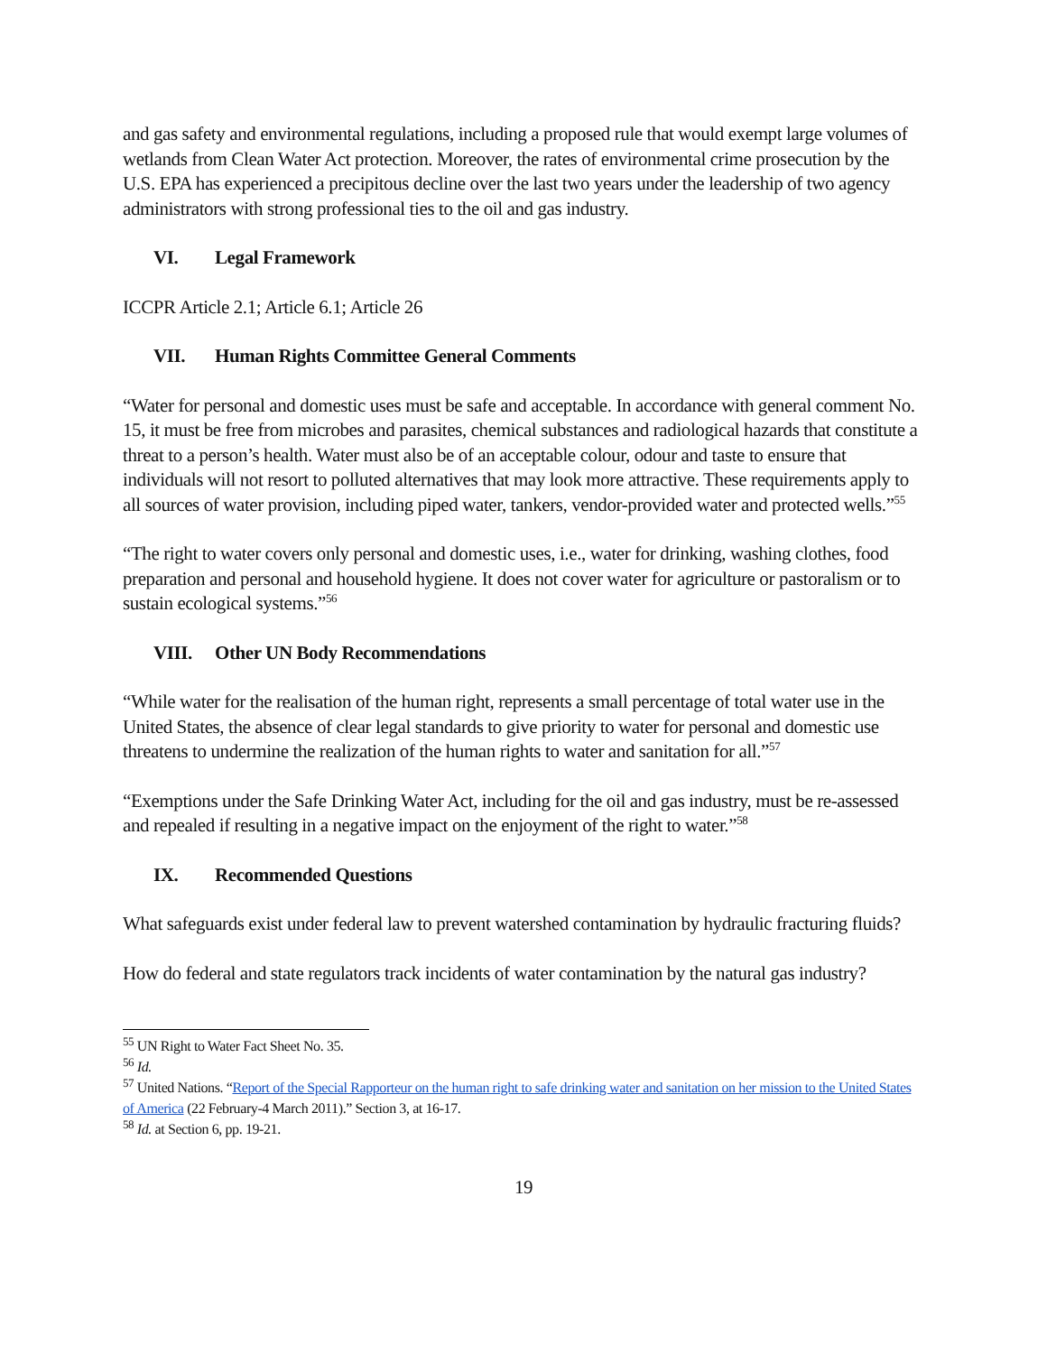and gas safety and environmental regulations, including a proposed rule that would exempt large volumes of wetlands from Clean Water Act protection. Moreover, the rates of environmental crime prosecution by the U.S. EPA has experienced a precipitous decline over the last two years under the leadership of two agency administrators with strong professional ties to the oil and gas industry.
VI. Legal Framework
ICCPR Article 2.1; Article 6.1; Article 26
VII. Human Rights Committee General Comments
“Water for personal and domestic uses must be safe and acceptable. In accordance with general comment No. 15, it must be free from microbes and parasites, chemical substances and radiological hazards that constitute a threat to a person’s health. Water must also be of an acceptable colour, odour and taste to ensure that individuals will not resort to polluted alternatives that may look more attractive. These requirements apply to all sources of water provision, including piped water, tankers, vendor-provided water and protected wells.”<sup>55</sup>
“The right to water covers only personal and domestic uses, i.e., water for drinking, washing clothes, food preparation and personal and household hygiene. It does not cover water for agriculture or pastoralism or to sustain ecological systems.”<sup>56</sup>
VIII. Other UN Body Recommendations
“While water for the realisation of the human right, represents a small percentage of total water use in the United States, the absence of clear legal standards to give priority to water for personal and domestic use threatens to undermine the realization of the human rights to water and sanitation for all.”<sup>57</sup>
“Exemptions under the Safe Drinking Water Act, including for the oil and gas industry, must be re-assessed and repealed if resulting in a negative impact on the enjoyment of the right to water.”<sup>58</sup>
IX. Recommended Questions
What safeguards exist under federal law to prevent watershed contamination by hydraulic fracturing fluids?
How do federal and state regulators track incidents of water contamination by the natural gas industry?
<sup>55</sup> UN Right to Water Fact Sheet No. 35.
<sup>56</sup> Id.
<sup>57</sup> United Nations. “Report of the Special Rapporteur on the human right to safe drinking water and sanitation on her mission to the United States of America (22 February-4 March 2011).” Section 3, at 16-17.
<sup>58</sup> Id. at Section 6, pp. 19-21.
19